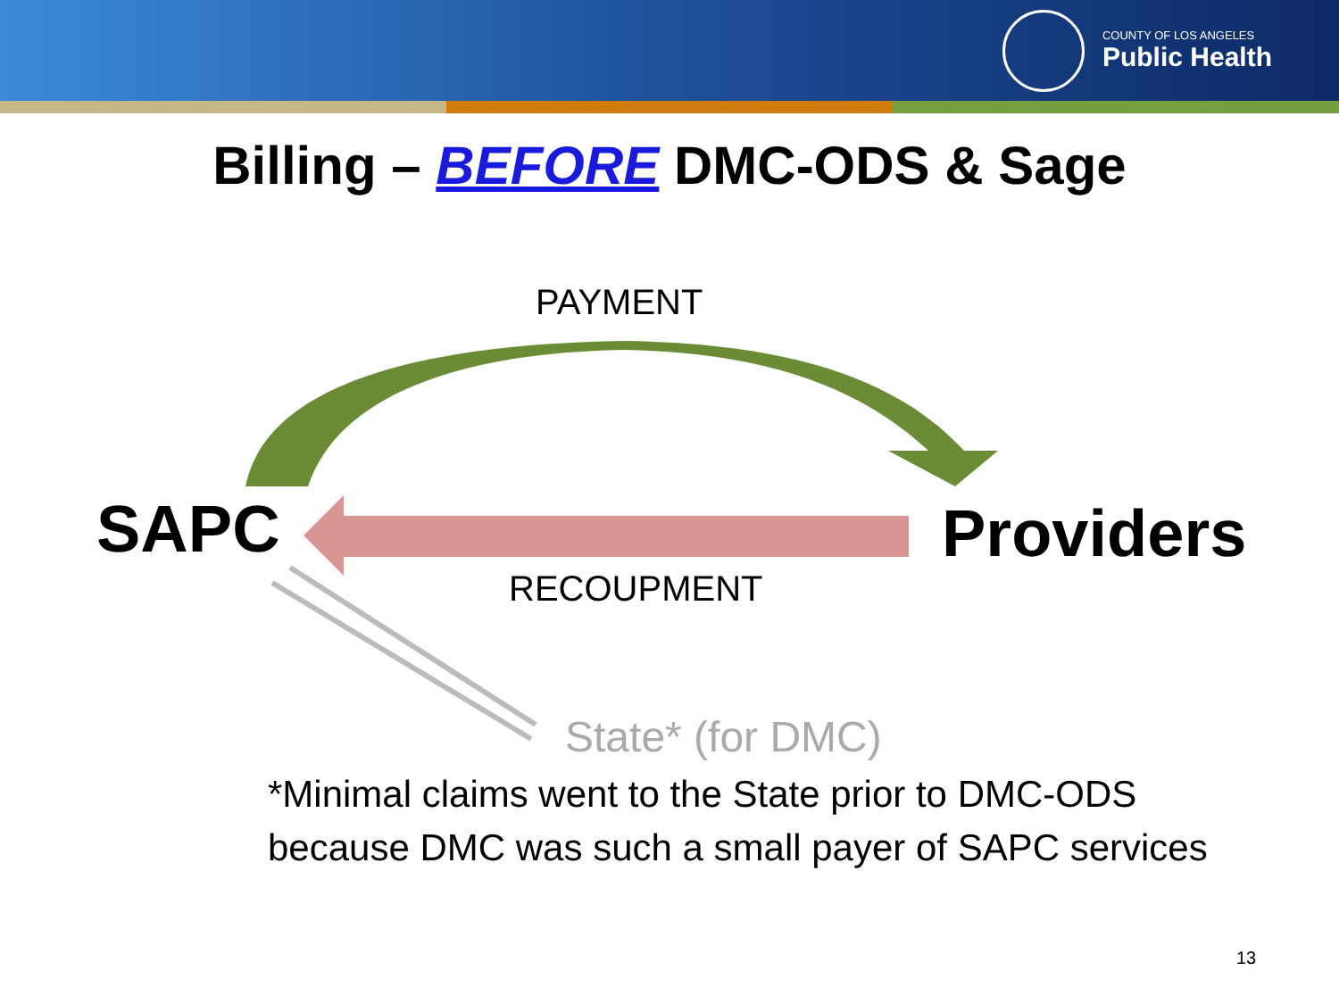COUNTY OF LOS ANGELES
Public Health
Billing – BEFORE DMC-ODS & Sage
PAYMENT
SAPC Providers
RECOUPMENT
State* (for DMC)
*Minimal claims went to the State prior to DMC-ODS
because DMC was such a small payer of SAPC services
13